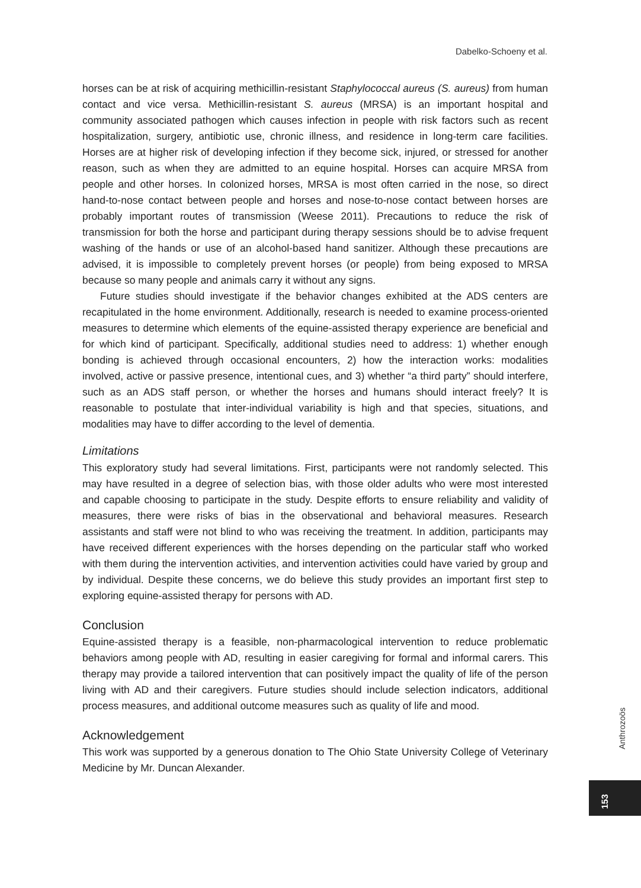Dabelko-Schoeny et al.
horses can be at risk of acquiring methicillin-resistant Staphylococcal aureus (S. aureus) from human contact and vice versa. Methicillin-resistant S. aureus (MRSA) is an important hospital and community associated pathogen which causes infection in people with risk factors such as recent hospitalization, surgery, antibiotic use, chronic illness, and residence in long-term care facilities. Horses are at higher risk of developing infection if they become sick, injured, or stressed for another reason, such as when they are admitted to an equine hospital. Horses can acquire MRSA from people and other horses. In colonized horses, MRSA is most often carried in the nose, so direct hand-to-nose contact between people and horses and nose-to-nose contact between horses are probably important routes of transmission (Weese 2011). Precautions to reduce the risk of transmission for both the horse and participant during therapy sessions should be to advise frequent washing of the hands or use of an alcohol-based hand sanitizer. Although these precautions are advised, it is impossible to completely prevent horses (or people) from being exposed to MRSA because so many people and animals carry it without any signs.
Future studies should investigate if the behavior changes exhibited at the ADS centers are recapitulated in the home environment. Additionally, research is needed to examine process-oriented measures to determine which elements of the equine-assisted therapy experience are beneficial and for which kind of participant. Specifically, additional studies need to address: 1) whether enough bonding is achieved through occasional encounters, 2) how the interaction works: modalities involved, active or passive presence, intentional cues, and 3) whether “a third party” should interfere, such as an ADS staff person, or whether the horses and humans should interact freely? It is reasonable to postulate that inter-individual variability is high and that species, situations, and modalities may have to differ according to the level of dementia.
Limitations
This exploratory study had several limitations. First, participants were not randomly selected. This may have resulted in a degree of selection bias, with those older adults who were most interested and capable choosing to participate in the study. Despite efforts to ensure reliability and validity of measures, there were risks of bias in the observational and behavioral measures. Research assistants and staff were not blind to who was receiving the treatment. In addition, participants may have received different experiences with the horses depending on the particular staff who worked with them during the intervention activities, and intervention activities could have varied by group and by individual. Despite these concerns, we do believe this study provides an important first step to exploring equine-assisted therapy for persons with AD.
Conclusion
Equine-assisted therapy is a feasible, non-pharmacological intervention to reduce problematic behaviors among people with AD, resulting in easier caregiving for formal and informal carers. This therapy may provide a tailored intervention that can positively impact the quality of life of the person living with AD and their caregivers. Future studies should include selection indicators, additional process measures, and additional outcome measures such as quality of life and mood.
Acknowledgement
This work was supported by a generous donation to The Ohio State University College of Veterinary Medicine by Mr. Duncan Alexander.
Anthrozoös
153